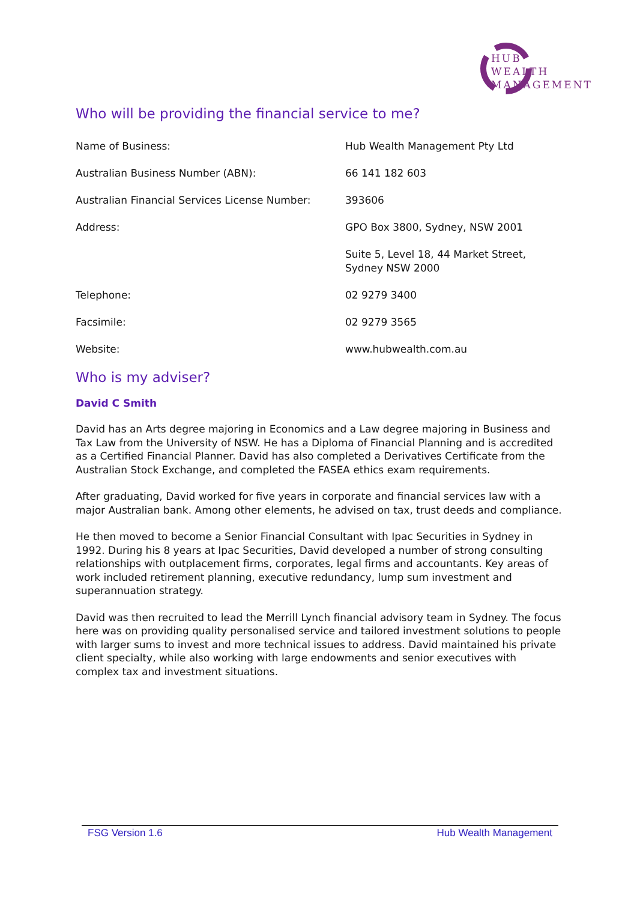HUB
WEALTH
MANAGEMENT
Who will be providing the financial service to me?
| Name of Business: | Hub Wealth Management Pty Ltd |
| Australian Business Number (ABN): | 66 141 182 603 |
| Australian Financial Services License Number: | 393606 |
| Address: | GPO Box 3800, Sydney, NSW 2001 |
| | Suite 5, Level 18, 44 Market Street, Sydney NSW 2000 |
| Telephone: | 02 9279 3400 |
| Facsimile: | 02 9279 3565 |
| Website: | www.hubwealth.com.au |
Who is my adviser?
David C Smith
David has an Arts degree majoring in Economics and a Law degree majoring in Business and Tax Law from the University of NSW. He has a Diploma of Financial Planning and is accredited as a Certified Financial Planner. David has also completed a Derivatives Certificate from the Australian Stock Exchange, and completed the FASEA ethics exam requirements.
After graduating, David worked for five years in corporate and financial services law with a major Australian bank. Among other elements, he advised on tax, trust deeds and compliance.
He then moved to become a Senior Financial Consultant with Ipac Securities in Sydney in 1992. During his 8 years at Ipac Securities, David developed a number of strong consulting relationships with outplacement firms, corporates, legal firms and accountants. Key areas of work included retirement planning, executive redundancy, lump sum investment and superannuation strategy.
David was then recruited to lead the Merrill Lynch financial advisory team in Sydney. The focus here was on providing quality personalised service and tailored investment solutions to people with larger sums to invest and more technical issues to address. David maintained his private client specialty, while also working with large endowments and senior executives with complex tax and investment situations.
FSG Version 1.6 Hub Wealth Management